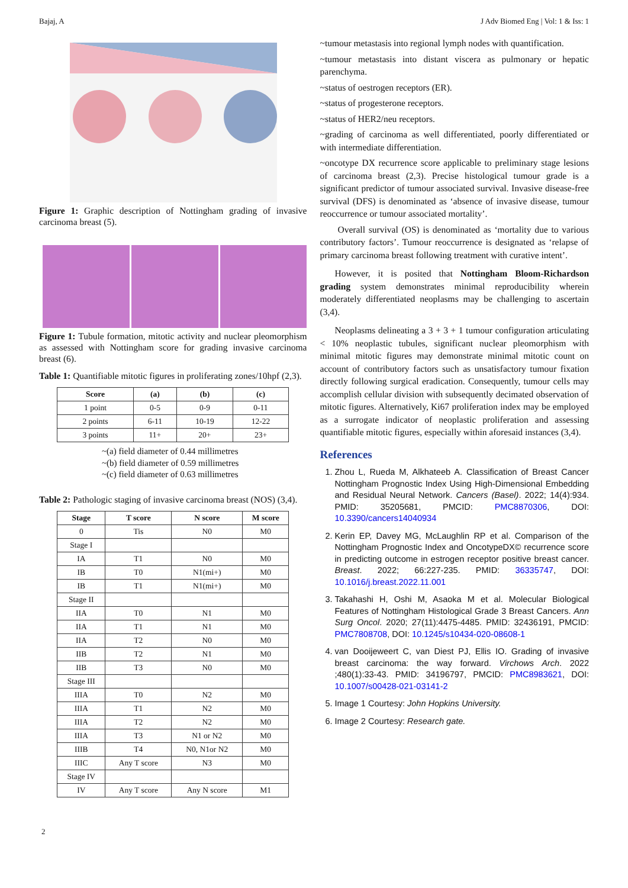Bajaj, A J Adv Biomed Eng | Vol: 1 & Iss: 1
Figure 1: Graphic description of Nottingham grading of invasive carcinoma breast (5).
Figure 1: Tubule formation, mitotic activity and nuclear pleomorphism as assessed with Nottingham score for grading invasive carcinoma breast (6).
Table 1: Quantifiable mitotic figures in proliferating zones/10hpf (2,3).
| Score | (a) | (b) | (c) |
| --- | --- | --- | --- |
| 1 point | 0-5 | 0-9 | 0-11 |
| 2 points | 6-11 | 10-19 | 12-22 |
| 3 points | 11+ | 20+ | 23+ |
~(a) field diameter of 0.44 millimetres
~(b) field diameter of 0.59 millimetres
~(c) field diameter of 0.63 millimetres
Table 2: Pathologic staging of invasive carcinoma breast (NOS) (3,4).
| Stage | T score | N score | M score |
| --- | --- | --- | --- |
| 0 | Tis | N0 | M0 |
| Stage I | | | |
| IA | T1 | N0 | M0 |
| IB | T0 | N1(mi+) | M0 |
| IB | T1 | N1(mi+) | M0 |
| Stage II | | | |
| IIA | T0 | N1 | M0 |
| IIA | T1 | N1 | M0 |
| IIA | T2 | N0 | M0 |
| IIB | T2 | N1 | M0 |
| IIB | T3 | N0 | M0 |
| Stage III | | | |
| IIIA | T0 | N2 | M0 |
| IIIA | T1 | N2 | M0 |
| IIIA | T2 | N2 | M0 |
| IIIA | T3 | N1 or N2 | M0 |
| IIIB | T4 | N0, N1or N2 | M0 |
| IIIC | Any T score | N3 | M0 |
| Stage IV | | | |
| IV | Any T score | Any N score | M1 |
2
~tumour metastasis into regional lymph nodes with quantification.
~tumour metastasis into distant viscera as pulmonary or hepatic parenchyma.
~status of oestrogen receptors (ER).
~status of progesterone receptors.
~status of HER2/neu receptors.
~grading of carcinoma as well differentiated, poorly differentiated or with intermediate differentiation.
~oncotype DX recurrence score applicable to preliminary stage lesions of carcinoma breast (2,3). Precise histological tumour grade is a significant predictor of tumour associated survival. Invasive disease-free survival (DFS) is denominated as ‘absence of invasive disease, tumour reoccurrence or tumour associated mortality’.
Overall survival (OS) is denominated as ‘mortality due to various contributory factors’. Tumour reoccurrence is designated as ‘relapse of primary carcinoma breast following treatment with curative intent’.
However, it is posited that Nottingham Bloom-Richardson grading system demonstrates minimal reproducibility wherein moderately differentiated neoplasms may be challenging to ascertain (3,4).
Neoplasms delineating a 3 + 3 + 1 tumour configuration articulating < 10% neoplastic tubules, significant nuclear pleomorphism with minimal mitotic figures may demonstrate minimal mitotic count on account of contributory factors such as unsatisfactory tumour fixation directly following surgical eradication. Consequently, tumour cells may accomplish cellular division with subsequently decimated observation of mitotic figures. Alternatively, Ki67 proliferation index may be employed as a surrogate indicator of neoplastic proliferation and assessing quantifiable mitotic figures, especially within aforesaid instances (3,4).
References
1. Zhou L, Rueda M, Alkhateeb A. Classification of Breast Cancer Nottingham Prognostic Index Using High-Dimensional Embedding and Residual Neural Network. Cancers (Basel). 2022; 14(4):934. PMID: 35205681, PMCID: PMC8870306, DOI: 10.3390/cancers14040934
2. Kerin EP, Davey MG, McLaughlin RP et al. Comparison of the Nottingham Prognostic Index and OncotypeDX© recurrence score in predicting outcome in estrogen receptor positive breast cancer. Breast. 2022; 66:227-235. PMID: 36335747, DOI: 10.1016/j.breast.2022.11.001
3. Takahashi H, Oshi M, Asaoka M et al. Molecular Biological Features of Nottingham Histological Grade 3 Breast Cancers. Ann Surg Oncol. 2020; 27(11):4475-4485. PMID: 32436191, PMCID: PMC7808708, DOI: 10.1245/s10434-020-08608-1
4. van Dooijeweert C, van Diest PJ, Ellis IO. Grading of invasive breast carcinoma: the way forward. Virchows Arch. 2022 ;480(1):33-43. PMID: 34196797, PMCID: PMC8983621, DOI: 10.1007/s00428-021-03141-2
5. Image 1 Courtesy: John Hopkins University.
6. Image 2 Courtesy: Research gate.